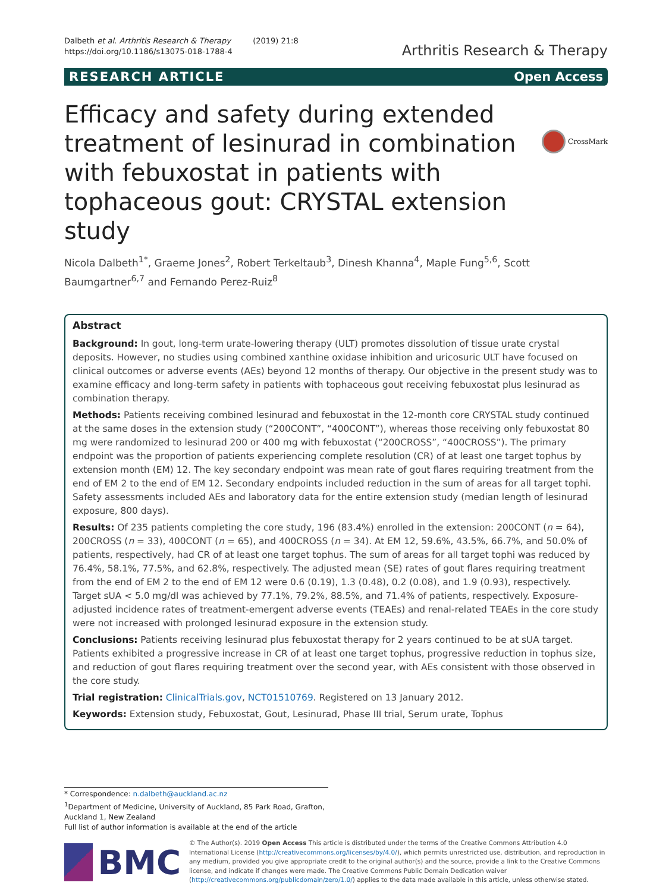Dalbeth et al. Arthritis Research & Therapy (2019) 21:8
https://doi.org/10.1186/s13075-018-1788-4
Arthritis Research & Therapy
RESEARCH ARTICLE Open Access
CrossMark
Efficacy and safety during extended treatment of lesinurad in combination with febuxostat in patients with tophaceous gout: CRYSTAL extension study
Nicola Dalbeth<sup>1*</sup>, Graeme Jones<sup>2</sup>, Robert Terkeltaub<sup>3</sup>, Dinesh Khanna<sup>4</sup>, Maple Fung<sup>5,6</sup>, Scott Baumgartner<sup>6,7</sup> and Fernando Perez-Ruiz<sup>8</sup>
Abstract
Background: In gout, long-term urate-lowering therapy (ULT) promotes dissolution of tissue urate crystal deposits. However, no studies using combined xanthine oxidase inhibition and uricosuric ULT have focused on clinical outcomes or adverse events (AEs) beyond 12 months of therapy. Our objective in the present study was to examine efficacy and long-term safety in patients with tophaceous gout receiving febuxostat plus lesinurad as combination therapy.
Methods: Patients receiving combined lesinurad and febuxostat in the 12-month core CRYSTAL study continued at the same doses in the extension study (“200CONT”, “400CONT”), whereas those receiving only febuxostat 80 mg were randomized to lesinurad 200 or 400 mg with febuxostat (“200CROSS”, “400CROSS”). The primary endpoint was the proportion of patients experiencing complete resolution (CR) of at least one target tophus by extension month (EM) 12. The key secondary endpoint was mean rate of gout flares requiring treatment from the end of EM 2 to the end of EM 12. Secondary endpoints included reduction in the sum of areas for all target tophi. Safety assessments included AEs and laboratory data for the entire extension study (median length of lesinurad exposure, 800 days).
Results: Of 235 patients completing the core study, 196 (83.4%) enrolled in the extension: 200CONT (n = 64), 200CROSS (n = 33), 400CONT (n = 65), and 400CROSS (n = 34). At EM 12, 59.6%, 43.5%, 66.7%, and 50.0% of patients, respectively, had CR of at least one target tophus. The sum of areas for all target tophi was reduced by 76.4%, 58.1%, 77.5%, and 62.8%, respectively. The adjusted mean (SE) rates of gout flares requiring treatment from the end of EM 2 to the end of EM 12 were 0.6 (0.19), 1.3 (0.48), 0.2 (0.08), and 1.9 (0.93), respectively. Target sUA < 5.0 mg/dl was achieved by 77.1%, 79.2%, 88.5%, and 71.4% of patients, respectively. Exposure-adjusted incidence rates of treatment-emergent adverse events (TEAEs) and renal-related TEAEs in the core study were not increased with prolonged lesinurad exposure in the extension study.
Conclusions: Patients receiving lesinurad plus febuxostat therapy for 2 years continued to be at sUA target. Patients exhibited a progressive increase in CR of at least one target tophus, progressive reduction in tophus size, and reduction of gout flares requiring treatment over the second year, with AEs consistent with those observed in the core study.
Trial registration: ClinicalTrials.gov, NCT01510769. Registered on 13 January 2012.
Keywords: Extension study, Febuxostat, Gout, Lesinurad, Phase III trial, Serum urate, Tophus
* Correspondence: n.dalbeth@auckland.ac.nz
<sup>1</sup> Department of Medicine, University of Auckland, 85 Park Road, Grafton, Auckland 1, New Zealand
Full list of author information is available at the end of the article
BMC
© The Author(s). 2019 Open Access This article is distributed under the terms of the Creative Commons Attribution 4.0 International License (http://creativecommons.org/licenses/by/4.0/), which permits unrestricted use, distribution, and reproduction in any medium, provided you give appropriate credit to the original author(s) and the source, provide a link to the Creative Commons license, and indicate if changes were made. The Creative Commons Public Domain Dedication waiver (http://creativecommons.org/publicdomain/zero/1.0/) applies to the data made available in this article, unless otherwise stated.